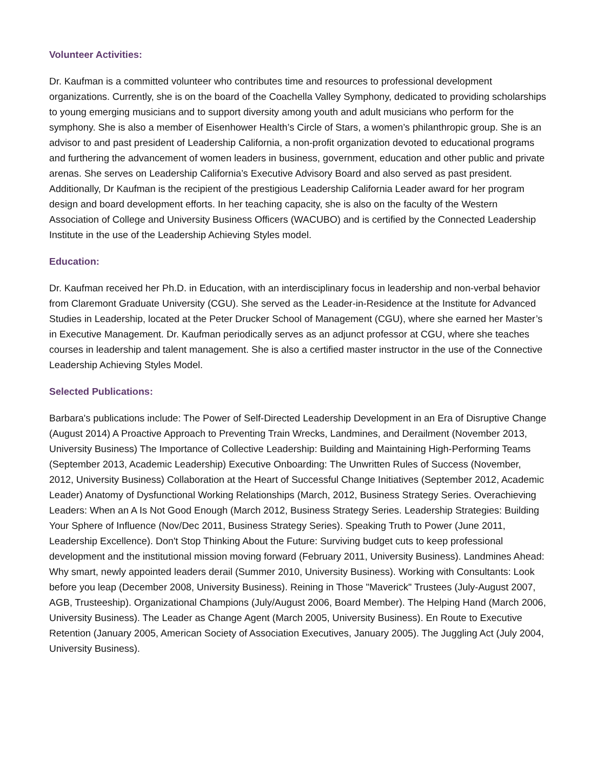Volunteer Activities:
Dr. Kaufman is a committed volunteer who contributes time and resources to professional development organizations. Currently, she is on the board of the Coachella Valley Symphony, dedicated to providing scholarships to young emerging musicians and to support diversity among youth and adult musicians who perform for the symphony. She is also a member of Eisenhower Health’s Circle of Stars, a women’s philanthropic group. She is an advisor to and past president of Leadership California, a non-profit organization devoted to educational programs and furthering the advancement of women leaders in business, government, education and other public and private arenas. She serves on Leadership California’s Executive Advisory Board and also served as past president. Additionally, Dr Kaufman is the recipient of the prestigious Leadership California Leader award for her program design and board development efforts. In her teaching capacity, she is also on the faculty of the Western Association of College and University Business Officers (WACUBO) and is certified by the Connected Leadership Institute in the use of the Leadership Achieving Styles model.
Education:
Dr. Kaufman received her Ph.D. in Education, with an interdisciplinary focus in leadership and non-verbal behavior from Claremont Graduate University (CGU). She served as the Leader-in-Residence at the Institute for Advanced Studies in Leadership, located at the Peter Drucker School of Management (CGU), where she earned her Master’s in Executive Management. Dr. Kaufman periodically serves as an adjunct professor at CGU, where she teaches courses in leadership and talent management. She is also a certified master instructor in the use of the Connective Leadership Achieving Styles Model.
Selected Publications:
Barbara's publications include: The Power of Self-Directed Leadership Development in an Era of Disruptive Change (August 2014) A Proactive Approach to Preventing Train Wrecks, Landmines, and Derailment (November 2013, University Business) The Importance of Collective Leadership: Building and Maintaining High-Performing Teams (September 2013, Academic Leadership) Executive Onboarding: The Unwritten Rules of Success (November, 2012, University Business) Collaboration at the Heart of Successful Change Initiatives (September 2012, Academic Leader) Anatomy of Dysfunctional Working Relationships (March, 2012, Business Strategy Series. Overachieving Leaders: When an A Is Not Good Enough (March 2012, Business Strategy Series. Leadership Strategies: Building Your Sphere of Influence (Nov/Dec 2011, Business Strategy Series). Speaking Truth to Power (June 2011, Leadership Excellence). Don't Stop Thinking About the Future: Surviving budget cuts to keep professional development and the institutional mission moving forward (February 2011, University Business). Landmines Ahead: Why smart, newly appointed leaders derail (Summer 2010, University Business). Working with Consultants: Look before you leap (December 2008, University Business). Reining in Those "Maverick" Trustees (July-August 2007, AGB, Trusteeship). Organizational Champions (July/August 2006, Board Member). The Helping Hand (March 2006, University Business). The Leader as Change Agent (March 2005, University Business). En Route to Executive Retention (January 2005, American Society of Association Executives, January 2005). The Juggling Act (July 2004, University Business).